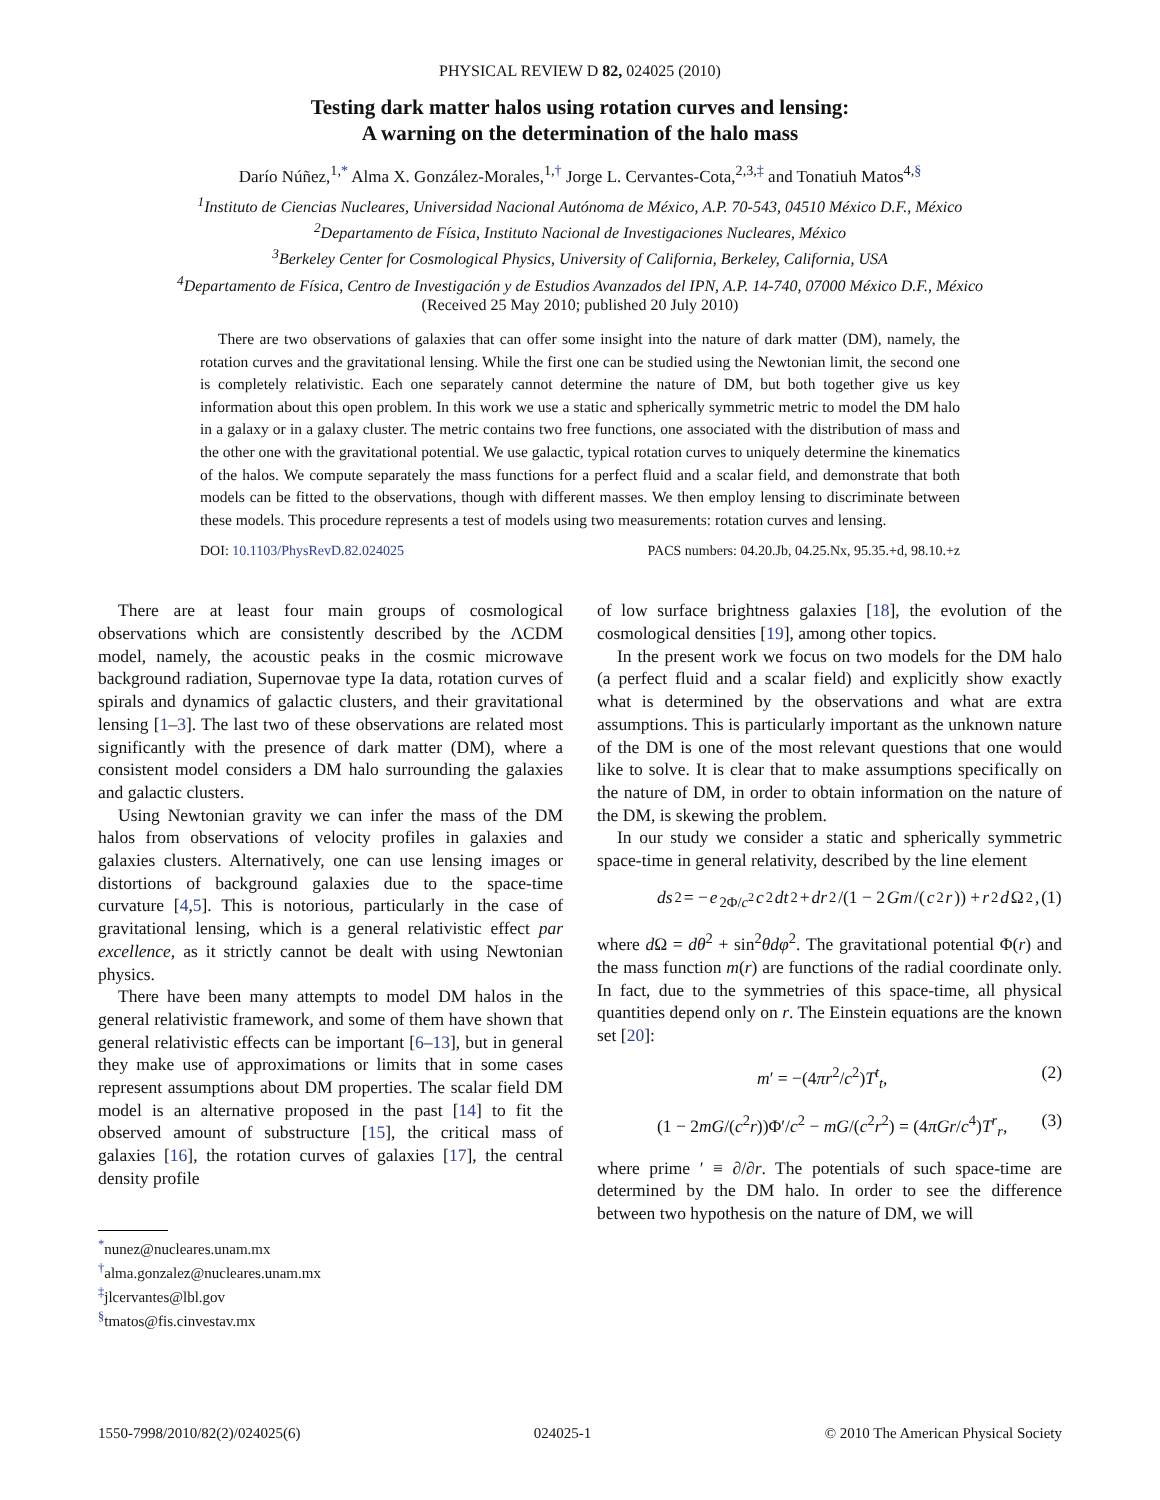PHYSICAL REVIEW D 82, 024025 (2010)
Testing dark matter halos using rotation curves and lensing:
A warning on the determination of the halo mass
Darío Núñez,<sup>1,*</sup> Alma X. González-Morales,<sup>1,†</sup> Jorge L. Cervantes-Cota,<sup>2,3,‡</sup> and Tonatiuh Matos<sup>4,§</sup>
<sup>1</sup> Instituto de Ciencias Nucleares, Universidad Nacional Autónoma de México, A.P. 70-543, 04510 México D.F., México
<sup>2</sup> Departamento de Física, Instituto Nacional de Investigaciones Nucleares, México
<sup>3</sup> Berkeley Center for Cosmological Physics, University of California, Berkeley, California, USA
<sup>4</sup> Departamento de Física, Centro de Investigación y de Estudios Avanzados del IPN, A.P. 14-740, 07000 México D.F., México
(Received 25 May 2010; published 20 July 2010)
There are two observations of galaxies that can offer some insight into the nature of dark matter (DM), namely, the rotation curves and the gravitational lensing. While the first one can be studied using the Newtonian limit, the second one is completely relativistic. Each one separately cannot determine the nature of DM, but both together give us key information about this open problem. In this work we use a static and spherically symmetric metric to model the DM halo in a galaxy or in a galaxy cluster. The metric contains two free functions, one associated with the distribution of mass and the other one with the gravitational potential. We use galactic, typical rotation curves to uniquely determine the kinematics of the halos. We compute separately the mass functions for a perfect fluid and a scalar field, and demonstrate that both models can be fitted to the observations, though with different masses. We then employ lensing to discriminate between these models. This procedure represents a test of models using two measurements: rotation curves and lensing.
DOI: 10.1103/PhysRevD.82.024025 PACS numbers: 04.20.Jb, 04.25.Nx, 95.35.+d, 98.10.+z
There are at least four main groups of cosmological observations which are consistently described by the ΛCDM model, namely, the acoustic peaks in the cosmic microwave background radiation, Supernovae type Ia data, rotation curves of spirals and dynamics of galactic clusters, and their gravitational lensing [1–3]. The last two of these observations are related most significantly with the presence of dark matter (DM), where a consistent model considers a DM halo surrounding the galaxies and galactic clusters.
Using Newtonian gravity we can infer the mass of the DM halos from observations of velocity profiles in galaxies and galaxies clusters. Alternatively, one can use lensing images or distortions of background galaxies due to the space-time curvature [4,5]. This is notorious, particularly in the case of gravitational lensing, which is a general relativistic effect par excellence, as it strictly cannot be dealt with using Newtonian physics.
There have been many attempts to model DM halos in the general relativistic framework, and some of them have shown that general relativistic effects can be important [6–13], but in general they make use of approximations or limits that in some cases represent assumptions about DM properties. The scalar field DM model is an alternative proposed in the past [14] to fit the observed amount of substructure [15], the critical mass of galaxies [16], the rotation curves of galaxies [17], the central density profile
<sup>*</sup> nunez@nucleares.unam.mx
<sup>†</sup> alma.gonzalez@nucleares.unam.mx
<sup>‡</sup> jlcervantes@lbl.gov
<sup>§</sup> tmatos@fis.cinvestav.mx
of low surface brightness galaxies [18], the evolution of the cosmological densities [19], among other topics.
In the present work we focus on two models for the DM halo (a perfect fluid and a scalar field) and explicitly show exactly what is determined by the observations and what are extra assumptions. This is particularly important as the unknown nature of the DM is one of the most relevant questions that one would like to solve. It is clear that to make assumptions specifically on the nature of DM, in order to obtain information on the nature of the DM, is skewing the problem.
In our study we consider a static and spherically symmetric space-time in general relativity, described by the line element
ds<sup>2</sup> = − e<sup>2Φ/c<sup>2</sup></sup> c<sup>2</sup> dt<sup>2</sup> + dr<sup>2</sup>/(1 − 2 Gm /(c<sup>2</sup> r)) + r<sup>2</sup> d Ω<sup>2</sup>, (1)
where d Ω = dθ<sup>2</sup> + sin<sup>2</sup>θdφ<sup>2</sup>. The gravitational potential Φ(r) and the mass function m(r) are functions of the radial coordinate only. In fact, due to the symmetries of this space-time, all physical quantities depend only on r. The Einstein equations are the known set [20]:
m′ = −(4πr<sup>2</sup>/c<sup>2</sup>)T<sup>t</sup><sub>t</sub>, (2)
(1 − 2mG/(c<sup>2</sup>r))Φ′/c<sup>2</sup> − mG/(c<sup>2</sup>r<sup>2</sup>) = (4πGr/c<sup>4</sup>)T<sup>r</sup><sub>r</sub>, (3)
where prime ′ ≡ ∂/∂r. The potentials of such space-time are determined by the DM halo. In order to see the difference between two hypothesis on the nature of DM, we will
1550-7998/2010/82(2)/024025(6) 024025-1 © 2010 The American Physical Society